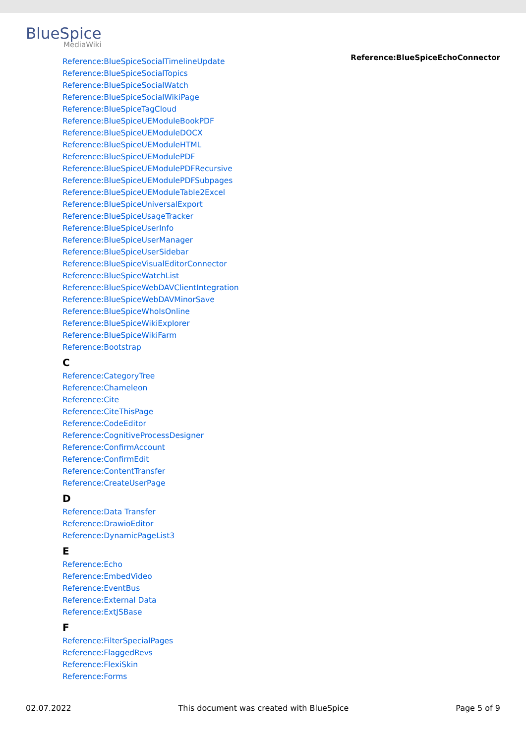BlueSpice
MediaWiki
Reference:BlueSpiceEchoConnector
Reference:BlueSpiceSocialTimelineUpdate
Reference:BlueSpiceSocialTopics
Reference:BlueSpiceSocialWatch
Reference:BlueSpiceSocialWikiPage
Reference:BlueSpiceTagCloud
Reference:BlueSpiceUEModuleBookPDF
Reference:BlueSpiceUEModuleDOCX
Reference:BlueSpiceUEModuleHTML
Reference:BlueSpiceUEModulePDF
Reference:BlueSpiceUEModulePDFRecursive
Reference:BlueSpiceUEModulePDFSubpages
Reference:BlueSpiceUEModuleTable2Excel
Reference:BlueSpiceUniversalExport
Reference:BlueSpiceUsageTracker
Reference:BlueSpiceUserInfo
Reference:BlueSpiceUserManager
Reference:BlueSpiceUserSidebar
Reference:BlueSpiceVisualEditorConnector
Reference:BlueSpiceWatchList
Reference:BlueSpiceWebDAVClientIntegration
Reference:BlueSpiceWebDAVMinorSave
Reference:BlueSpiceWhoIsOnline
Reference:BlueSpiceWikiExplorer
Reference:BlueSpiceWikiFarm
Reference:Bootstrap
C
Reference:CategoryTree
Reference:Chameleon
Reference:Cite
Reference:CiteThisPage
Reference:CodeEditor
Reference:CognitiveProcessDesigner
Reference:ConfirmAccount
Reference:ConfirmEdit
Reference:ContentTransfer
Reference:CreateUserPage
D
Reference:Data Transfer
Reference:DrawioEditor
Reference:DynamicPageList3
E
Reference:Echo
Reference:EmbedVideo
Reference:EventBus
Reference:External Data
Reference:ExtJSBase
F
Reference:FilterSpecialPages
Reference:FlaggedRevs
Reference:FlexiSkin
Reference:Forms
02.07.2022 This document was created with BlueSpice Page 5 of 9